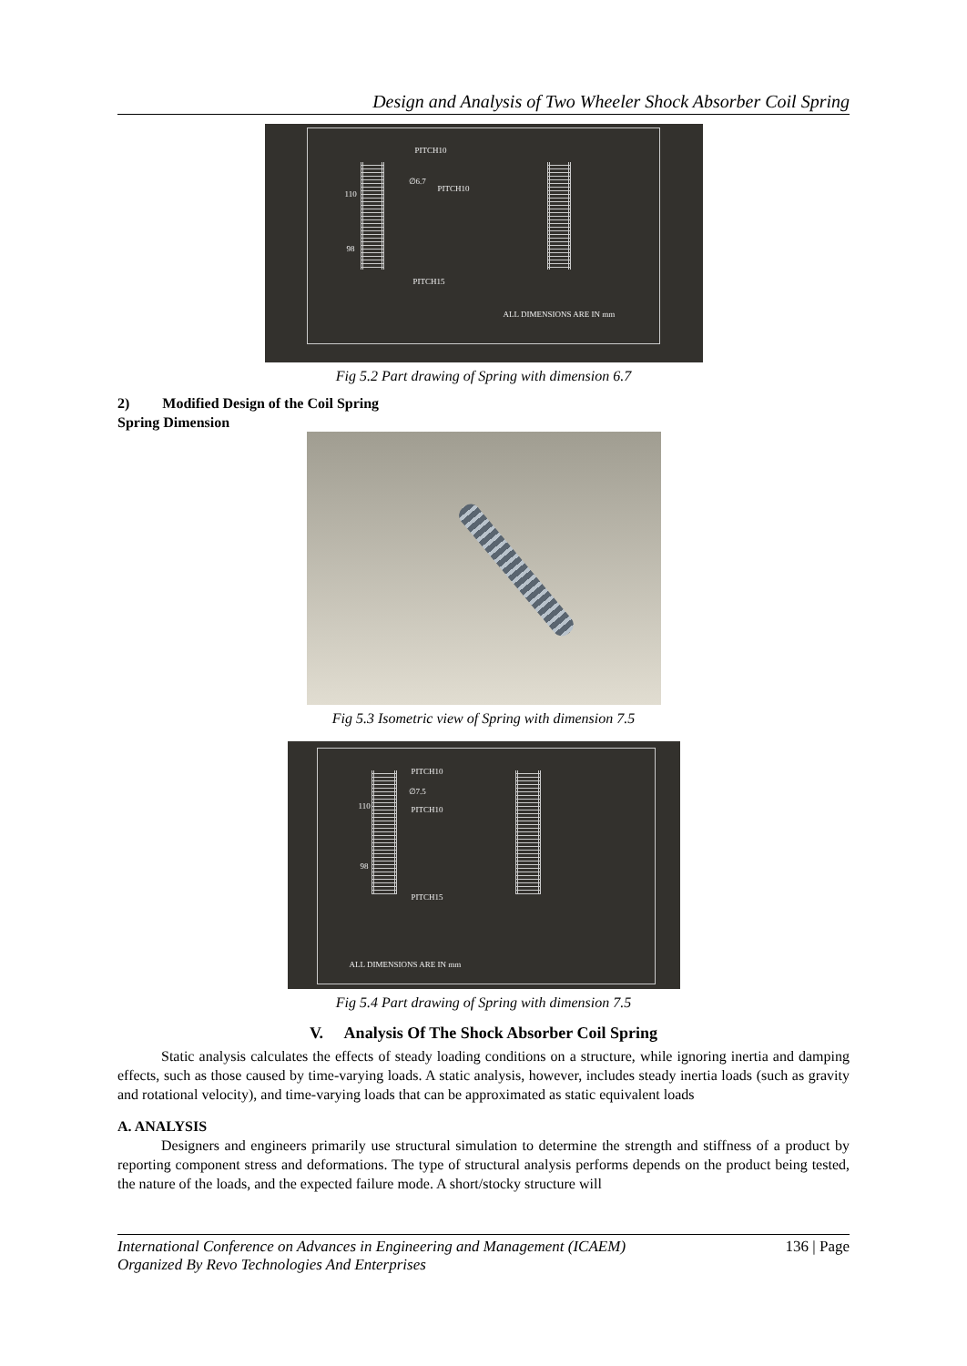Design and Analysis of Two Wheeler Shock Absorber Coil Spring
PITCH10
∅6.7
PITCH10
110
98
PITCH15
ALL DIMENSIONS ARE IN mm
Fig 5.2 Part drawing of Spring with dimension 6.7
2) Modified Design of the Coil Spring
Spring Dimension
Fig 5.3 Isometric view of Spring with dimension 7.5
PITCH10
∅7.5
PITCH10
110
98
PITCH15
ALL DIMENSIONS ARE IN mm
Fig 5.4 Part drawing of Spring with dimension 7.5
V. Analysis Of The Shock Absorber Coil Spring
Static analysis calculates the effects of steady loading conditions on a structure, while ignoring inertia and damping effects, such as those caused by time-varying loads. A static analysis, however, includes steady inertia loads (such as gravity and rotational velocity), and time-varying loads that can be approximated as static equivalent loads
A. ANALYSIS
Designers and engineers primarily use structural simulation to determine the strength and stiffness of a product by reporting component stress and deformations. The type of structural analysis performs depends on the product being tested, the nature of the loads, and the expected failure mode. A short/stocky structure will
International Conference on Advances in Engineering and Management (ICAEM) 136 | Page
Organized By Revo Technologies And Enterprises